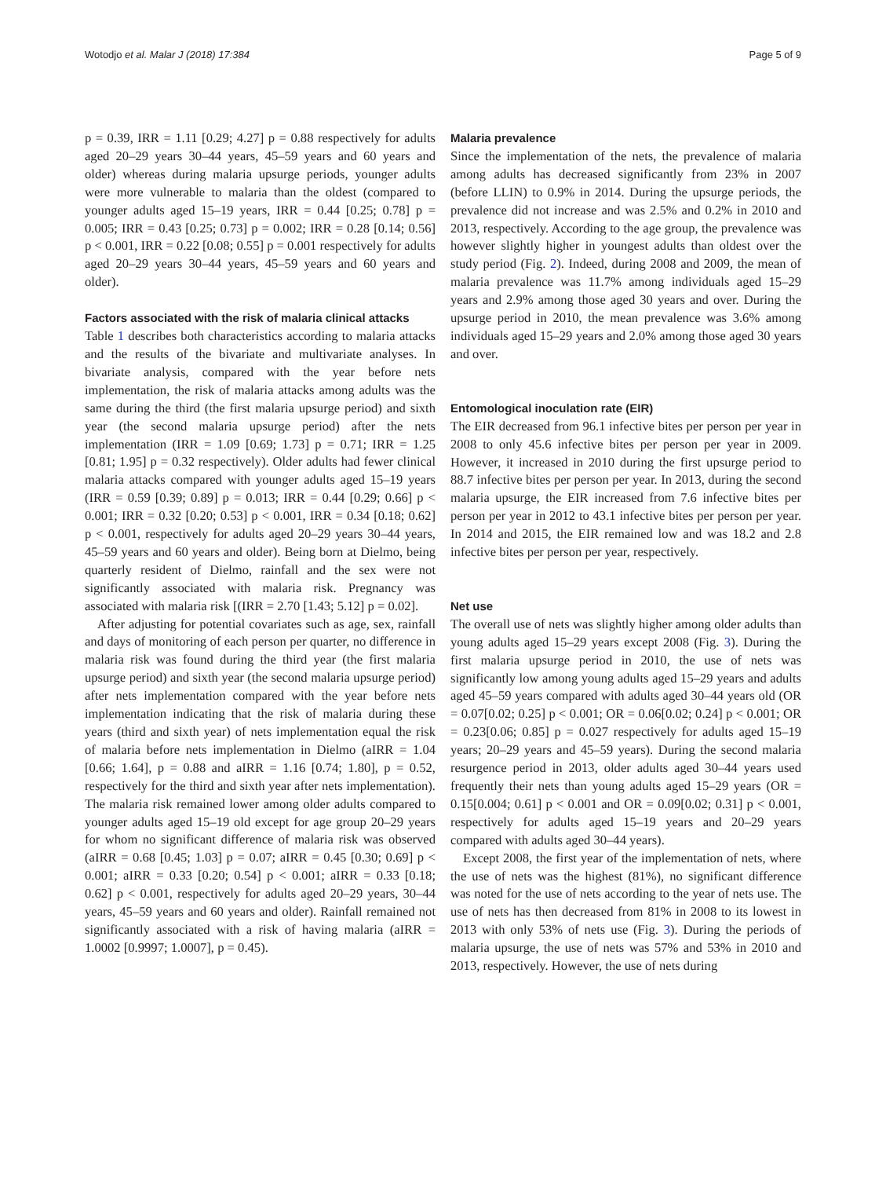Wotodjo et al. Malar J (2018) 17:384 Page 5 of 9
p = 0.39, IRR = 1.11 [0.29; 4.27] p = 0.88 respectively for adults aged 20–29 years 30–44 years, 45–59 years and 60 years and older) whereas during malaria upsurge periods, younger adults were more vulnerable to malaria than the oldest (compared to younger adults aged 15–19 years, IRR = 0.44 [0.25; 0.78] p = 0.005; IRR = 0.43 [0.25; 0.73] p = 0.002; IRR = 0.28 [0.14; 0.56] p < 0.001, IRR = 0.22 [0.08; 0.55] p = 0.001 respectively for adults aged 20–29 years 30–44 years, 45–59 years and 60 years and older).
Factors associated with the risk of malaria clinical attacks
Table 1 describes both characteristics according to malaria attacks and the results of the bivariate and multivariate analyses. In bivariate analysis, compared with the year before nets implementation, the risk of malaria attacks among adults was the same during the third (the first malaria upsurge period) and sixth year (the second malaria upsurge period) after the nets implementation (IRR = 1.09 [0.69; 1.73] p = 0.71; IRR = 1.25 [0.81; 1.95] p = 0.32 respectively). Older adults had fewer clinical malaria attacks compared with younger adults aged 15–19 years (IRR = 0.59 [0.39; 0.89] p = 0.013; IRR = 0.44 [0.29; 0.66] p < 0.001; IRR = 0.32 [0.20; 0.53] p < 0.001, IRR = 0.34 [0.18; 0.62] p < 0.001, respectively for adults aged 20–29 years 30–44 years, 45–59 years and 60 years and older). Being born at Dielmo, being quarterly resident of Dielmo, rainfall and the sex were not significantly associated with malaria risk. Pregnancy was associated with malaria risk [(IRR = 2.70 [1.43; 5.12] p = 0.02].
After adjusting for potential covariates such as age, sex, rainfall and days of monitoring of each person per quarter, no difference in malaria risk was found during the third year (the first malaria upsurge period) and sixth year (the second malaria upsurge period) after nets implementation compared with the year before nets implementation indicating that the risk of malaria during these years (third and sixth year) of nets implementation equal the risk of malaria before nets implementation in Dielmo (aIRR = 1.04 [0.66; 1.64], p = 0.88 and aIRR = 1.16 [0.74; 1.80], p = 0.52, respectively for the third and sixth year after nets implementation). The malaria risk remained lower among older adults compared to younger adults aged 15–19 old except for age group 20–29 years for whom no significant difference of malaria risk was observed (aIRR = 0.68 [0.45; 1.03] p = 0.07; aIRR = 0.45 [0.30; 0.69] p < 0.001; aIRR = 0.33 [0.20; 0.54] p < 0.001; aIRR = 0.33 [0.18; 0.62] p < 0.001, respectively for adults aged 20–29 years, 30–44 years, 45–59 years and 60 years and older). Rainfall remained not significantly associated with a risk of having malaria (aIRR = 1.0002 [0.9997; 1.0007], p = 0.45).
Malaria prevalence
Since the implementation of the nets, the prevalence of malaria among adults has decreased significantly from 23% in 2007 (before LLIN) to 0.9% in 2014. During the upsurge periods, the prevalence did not increase and was 2.5% and 0.2% in 2010 and 2013, respectively. According to the age group, the prevalence was however slightly higher in youngest adults than oldest over the study period (Fig. 2). Indeed, during 2008 and 2009, the mean of malaria prevalence was 11.7% among individuals aged 15–29 years and 2.9% among those aged 30 years and over. During the upsurge period in 2010, the mean prevalence was 3.6% among individuals aged 15–29 years and 2.0% among those aged 30 years and over.
Entomological inoculation rate (EIR)
The EIR decreased from 96.1 infective bites per person per year in 2008 to only 45.6 infective bites per person per year in 2009. However, it increased in 2010 during the first upsurge period to 88.7 infective bites per person per year. In 2013, during the second malaria upsurge, the EIR increased from 7.6 infective bites per person per year in 2012 to 43.1 infective bites per person per year. In 2014 and 2015, the EIR remained low and was 18.2 and 2.8 infective bites per person per year, respectively.
Net use
The overall use of nets was slightly higher among older adults than young adults aged 15–29 years except 2008 (Fig. 3). During the first malaria upsurge period in 2010, the use of nets was significantly low among young adults aged 15–29 years and adults aged 45–59 years compared with adults aged 30–44 years old (OR = 0.07[0.02; 0.25] p < 0.001; OR = 0.06[0.02; 0.24] p < 0.001; OR = 0.23[0.06; 0.85] p = 0.027 respectively for adults aged 15–19 years; 20–29 years and 45–59 years). During the second malaria resurgence period in 2013, older adults aged 30–44 years used frequently their nets than young adults aged 15–29 years (OR = 0.15[0.004; 0.61] p < 0.001 and OR = 0.09[0.02; 0.31] p < 0.001, respectively for adults aged 15–19 years and 20–29 years compared with adults aged 30–44 years).
Except 2008, the first year of the implementation of nets, where the use of nets was the highest (81%), no significant difference was noted for the use of nets according to the year of nets use. The use of nets has then decreased from 81% in 2008 to its lowest in 2013 with only 53% of nets use (Fig. 3). During the periods of malaria upsurge, the use of nets was 57% and 53% in 2010 and 2013, respectively. However, the use of nets during